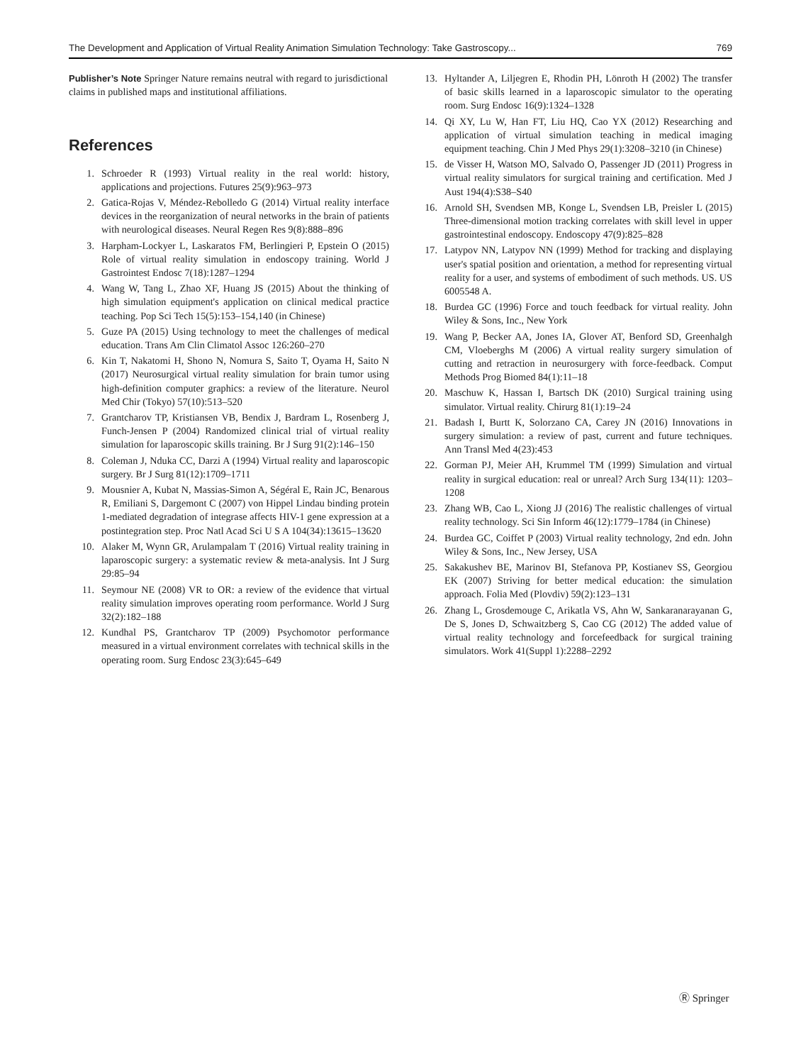The Development and Application of Virtual Reality Animation Simulation Technology: Take Gastroscopy... 769
Publisher’s Note Springer Nature remains neutral with regard to jurisdictional claims in published maps and institutional affiliations.
References
1. Schroeder R (1993) Virtual reality in the real world: history, applications and projections. Futures 25(9):963–973
2. Gatica-Rojas V, Méndez-Rebolledo G (2014) Virtual reality interface devices in the reorganization of neural networks in the brain of patients with neurological diseases. Neural Regen Res 9(8):888–896
3. Harpham-Lockyer L, Laskaratos FM, Berlingieri P, Epstein O (2015) Role of virtual reality simulation in endoscopy training. World J Gastrointest Endosc 7(18):1287–1294
4. Wang W, Tang L, Zhao XF, Huang JS (2015) About the thinking of high simulation equipment's application on clinical medical practice teaching. Pop Sci Tech 15(5):153–154,140 (in Chinese)
5. Guze PA (2015) Using technology to meet the challenges of medical education. Trans Am Clin Climatol Assoc 126:260–270
6. Kin T, Nakatomi H, Shono N, Nomura S, Saito T, Oyama H, Saito N (2017) Neurosurgical virtual reality simulation for brain tumor using high-definition computer graphics: a review of the literature. Neurol Med Chir (Tokyo) 57(10):513–520
7. Grantcharov TP, Kristiansen VB, Bendix J, Bardram L, Rosenberg J, Funch-Jensen P (2004) Randomized clinical trial of virtual reality simulation for laparoscopic skills training. Br J Surg 91(2):146–150
8. Coleman J, Nduka CC, Darzi A (1994) Virtual reality and laparoscopic surgery. Br J Surg 81(12):1709–1711
9. Mousnier A, Kubat N, Massias-Simon A, Ségéral E, Rain JC, Benarous R, Emiliani S, Dargemont C (2007) von Hippel Lindau binding protein 1-mediated degradation of integrase affects HIV-1 gene expression at a postintegration step. Proc Natl Acad Sci U S A 104(34):13615–13620
10. Alaker M, Wynn GR, Arulampalam T (2016) Virtual reality training in laparoscopic surgery: a systematic review & meta-analysis. Int J Surg 29:85–94
11. Seymour NE (2008) VR to OR: a review of the evidence that virtual reality simulation improves operating room performance. World J Surg 32(2):182–188
12. Kundhal PS, Grantcharov TP (2009) Psychomotor performance measured in a virtual environment correlates with technical skills in the operating room. Surg Endosc 23(3):645–649
13. Hyltander A, Liljegren E, Rhodin PH, Lönroth H (2002) The transfer of basic skills learned in a laparoscopic simulator to the operating room. Surg Endosc 16(9):1324–1328
14. Qi XY, Lu W, Han FT, Liu HQ, Cao YX (2012) Researching and application of virtual simulation teaching in medical imaging equipment teaching. Chin J Med Phys 29(1):3208–3210 (in Chinese)
15. de Visser H, Watson MO, Salvado O, Passenger JD (2011) Progress in virtual reality simulators for surgical training and certification. Med J Aust 194(4):S38–S40
16. Arnold SH, Svendsen MB, Konge L, Svendsen LB, Preisler L (2015) Three-dimensional motion tracking correlates with skill level in upper gastrointestinal endoscopy. Endoscopy 47(9):825–828
17. Latypov NN, Latypov NN (1999) Method for tracking and displaying user's spatial position and orientation, a method for representing virtual reality for a user, and systems of embodiment of such methods. US. US 6005548 A.
18. Burdea GC (1996) Force and touch feedback for virtual reality. John Wiley & Sons, Inc., New York
19. Wang P, Becker AA, Jones IA, Glover AT, Benford SD, Greenhalgh CM, Vloeberghs M (2006) A virtual reality surgery simulation of cutting and retraction in neurosurgery with force-feedback. Comput Methods Prog Biomed 84(1):11–18
20. Maschuw K, Hassan I, Bartsch DK (2010) Surgical training using simulator. Virtual reality. Chirurg 81(1):19–24
21. Badash I, Burtt K, Solorzano CA, Carey JN (2016) Innovations in surgery simulation: a review of past, current and future techniques. Ann Transl Med 4(23):453
22. Gorman PJ, Meier AH, Krummel TM (1999) Simulation and virtual reality in surgical education: real or unreal? Arch Surg 134(11): 1203–1208
23. Zhang WB, Cao L, Xiong JJ (2016) The realistic challenges of virtual reality technology. Sci Sin Inform 46(12):1779–1784 (in Chinese)
24. Burdea GC, Coiffet P (2003) Virtual reality technology, 2nd edn. John Wiley & Sons, Inc., New Jersey, USA
25. Sakakushev BE, Marinov BI, Stefanova PP, Kostianev SS, Georgiou EK (2007) Striving for better medical education: the simulation approach. Folia Med (Plovdiv) 59(2):123–131
26. Zhang L, Grosdemouge C, Arikatla VS, Ahn W, Sankaranarayanan G, De S, Jones D, Schwaitzberg S, Cao CG (2012) The added value of virtual reality technology and forcefeedback for surgical training simulators. Work 41(Suppl 1):2288–2292
Ⓡ Springer